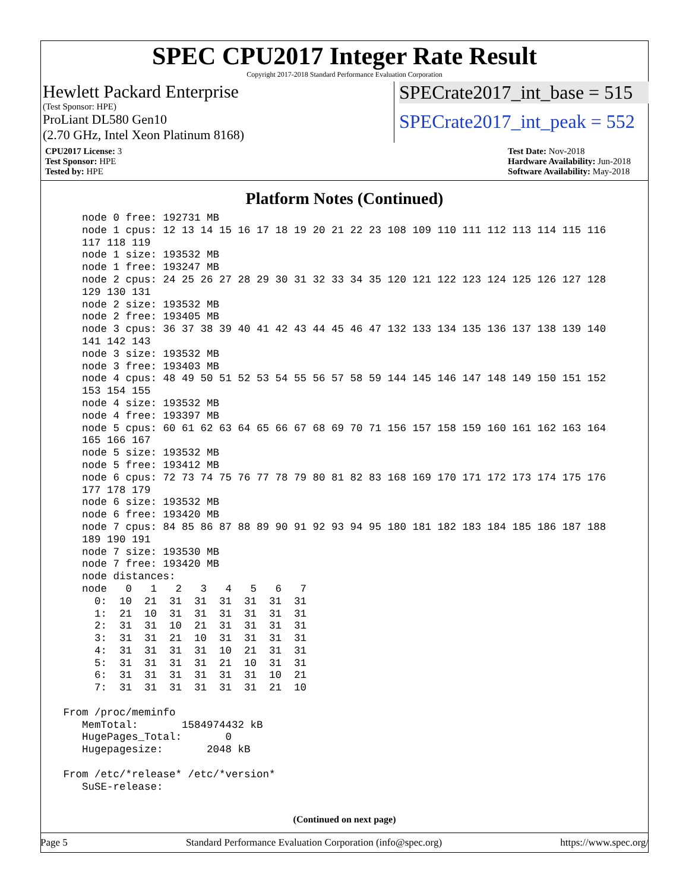SPEC CPU2017 Integer Rate Result
Copyright 2017-2018 Standard Performance Evaluation Corporation
Hewlett Packard Enterprise
(Test Sponsor: HPE)
ProLiant DL580 Gen10
(2.70 GHz, Intel Xeon Platinum 8168)
SPECrate2017_int_base = 515
SPECrate2017_int_peak = 552
CPU2017 License: 3
Test Sponsor: HPE
Tested by: HPE
Test Date: Nov-2018
Hardware Availability: Jun-2018
Software Availability: May-2018
Platform Notes (Continued)
    node 0 free: 192731 MB
    node 1 cpus: 12 13 14 15 16 17 18 19 20 21 22 23 108 109 110 111 112 113 114 115 116
    117 118 119
    node 1 size: 193532 MB
    node 1 free: 193247 MB
    node 2 cpus: 24 25 26 27 28 29 30 31 32 33 34 35 120 121 122 123 124 125 126 127 128
    129 130 131
    node 2 size: 193532 MB
    node 2 free: 193405 MB
    node 3 cpus: 36 37 38 39 40 41 42 43 44 45 46 47 132 133 134 135 136 137 138 139 140
    141 142 143
    node 3 size: 193532 MB
    node 3 free: 193403 MB
    node 4 cpus: 48 49 50 51 52 53 54 55 56 57 58 59 144 145 146 147 148 149 150 151 152
    153 154 155
    node 4 size: 193532 MB
    node 4 free: 193397 MB
    node 5 cpus: 60 61 62 63 64 65 66 67 68 69 70 71 156 157 158 159 160 161 162 163 164
    165 166 167
    node 5 size: 193532 MB
    node 5 free: 193412 MB
    node 6 cpus: 72 73 74 75 76 77 78 79 80 81 82 83 168 169 170 171 172 173 174 175 176
    177 178 179
    node 6 size: 193532 MB
    node 6 free: 193420 MB
    node 7 cpus: 84 85 86 87 88 89 90 91 92 93 94 95 180 181 182 183 184 185 186 187 188
    189 190 191
    node 7 size: 193530 MB
    node 7 free: 193420 MB
    node distances:
    node   0   1   2   3   4   5   6   7
      0:  10  21  31  31  31  31  31  31
      1:  21  10  31  31  31  31  31  31
      2:  31  31  10  21  31  31  31  31
      3:  31  31  21  10  31  31  31  31
      4:  31  31  31  31  10  21  31  31
      5:  31  31  31  31  21  10  31  31
      6:  31  31  31  31  31  31  10  21
      7:  31  31  31  31  31  31  21  10

 From /proc/meminfo
    MemTotal:       1584974432 kB
    HugePages_Total:       0
    Hugepagesize:       2048 kB

 From /etc/*release* /etc/*version*
    SuSE-release:
(Continued on next page)
Page 5 Standard Performance Evaluation Corporation (info@spec.org) https://www.spec.org/